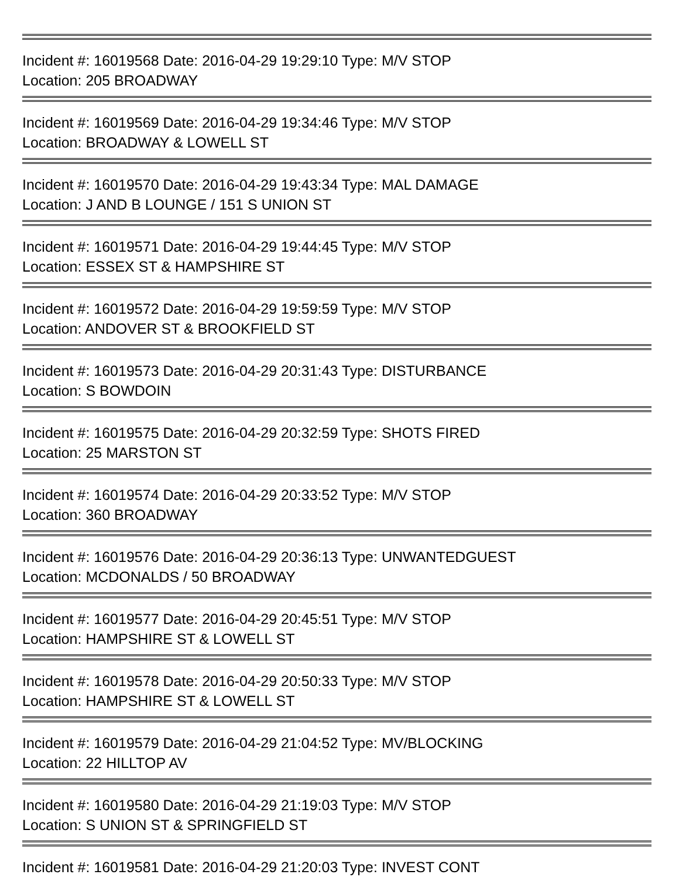Incident #: 16019568 Date: 2016-04-29 19:29:10 Type: M/V STOP
Location: 205 BROADWAY
Incident #: 16019569 Date: 2016-04-29 19:34:46 Type: M/V STOP
Location: BROADWAY & LOWELL ST
Incident #: 16019570 Date: 2016-04-29 19:43:34 Type: MAL DAMAGE
Location: J AND B LOUNGE / 151 S UNION ST
Incident #: 16019571 Date: 2016-04-29 19:44:45 Type: M/V STOP
Location: ESSEX ST & HAMPSHIRE ST
Incident #: 16019572 Date: 2016-04-29 19:59:59 Type: M/V STOP
Location: ANDOVER ST & BROOKFIELD ST
Incident #: 16019573 Date: 2016-04-29 20:31:43 Type: DISTURBANCE
Location: S BOWDOIN
Incident #: 16019575 Date: 2016-04-29 20:32:59 Type: SHOTS FIRED
Location: 25 MARSTON ST
Incident #: 16019574 Date: 2016-04-29 20:33:52 Type: M/V STOP
Location: 360 BROADWAY
Incident #: 16019576 Date: 2016-04-29 20:36:13 Type: UNWANTEDGUEST
Location: MCDONALDS / 50 BROADWAY
Incident #: 16019577 Date: 2016-04-29 20:45:51 Type: M/V STOP
Location: HAMPSHIRE ST & LOWELL ST
Incident #: 16019578 Date: 2016-04-29 20:50:33 Type: M/V STOP
Location: HAMPSHIRE ST & LOWELL ST
Incident #: 16019579 Date: 2016-04-29 21:04:52 Type: MV/BLOCKING
Location: 22 HILLTOP AV
Incident #: 16019580 Date: 2016-04-29 21:19:03 Type: M/V STOP
Location: S UNION ST & SPRINGFIELD ST
Incident #: 16019581 Date: 2016-04-29 21:20:03 Type: INVEST CONT